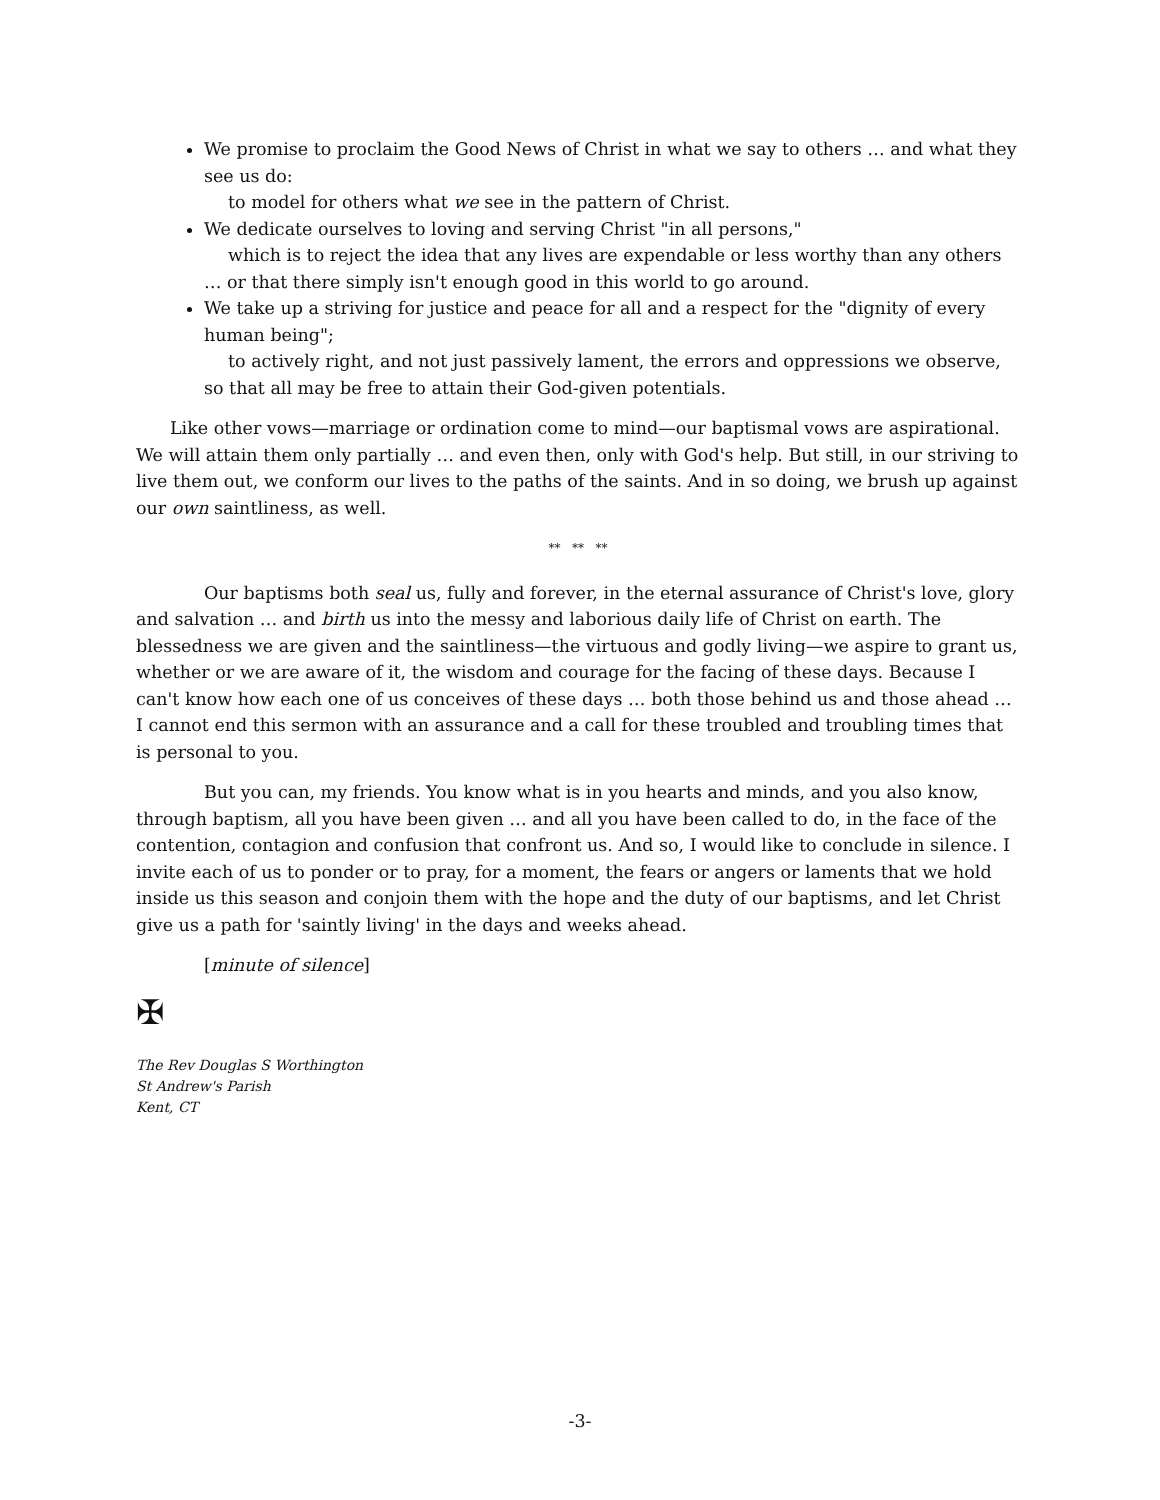We promise to proclaim the Good News of Christ in what we say to others … and what they see us do:
to model for others what we see in the pattern of Christ.
We dedicate ourselves to loving and serving Christ "in all persons,"
which is to reject the idea that any lives are expendable or less worthy than any others … or that there simply isn't enough good in this world to go around.
We take up a striving for justice and peace for all and a respect for the "dignity of every human being";
to actively right, and not just passively lament, the errors and oppressions we observe, so that all may be free to attain their God-given potentials.
Like other vows—marriage or ordination come to mind—our baptismal vows are aspirational. We will attain them only partially … and even then, only with God's help. But still, in our striving to live them out, we conform our lives to the paths of the saints. And in so doing, we brush up against our own saintliness, as well.
** ** **
Our baptisms both seal us, fully and forever, in the eternal assurance of Christ's love, glory and salvation … and birth us into the messy and laborious daily life of Christ on earth. The blessedness we are given and the saintliness—the virtuous and godly living—we aspire to grant us, whether or we are aware of it, the wisdom and courage for the facing of these days. Because I can't know how each one of us conceives of these days … both those behind us and those ahead … I cannot end this sermon with an assurance and a call for these troubled and troubling times that is personal to you.
But you can, my friends. You know what is in you hearts and minds, and you also know, through baptism, all you have been given … and all you have been called to do, in the face of the contention, contagion and confusion that confront us. And so, I would like to conclude in silence. I invite each of us to ponder or to pray, for a moment, the fears or angers or laments that we hold inside us this season and conjoin them with the hope and the duty of our baptisms, and let Christ give us a path for 'saintly living' in the days and weeks ahead.
[minute of silence]
✠
The Rev Douglas S Worthington
St Andrew's Parish
Kent, CT
-3-